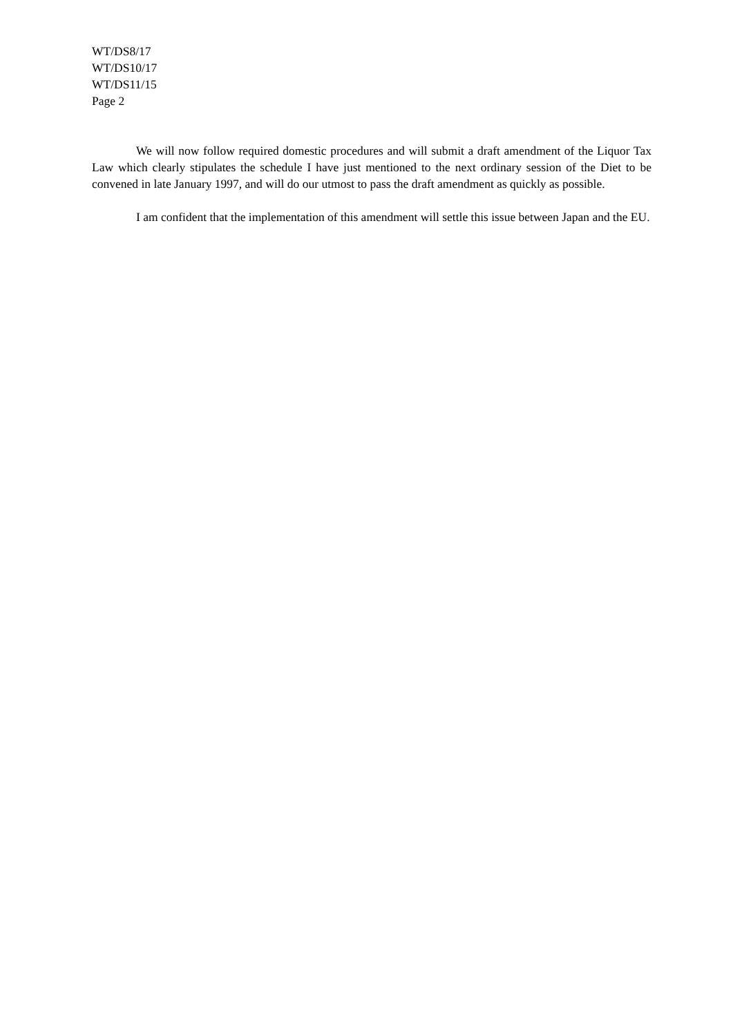WT/DS8/17
WT/DS10/17
WT/DS11/15
Page 2
We will now follow required domestic procedures and will submit a draft amendment of the Liquor Tax Law which clearly stipulates the schedule I have just mentioned to the next ordinary session of the Diet to be convened in late January 1997, and will do our utmost to pass the draft amendment as quickly as possible.
I am confident that the implementation of this amendment will settle this issue between Japan and the EU.